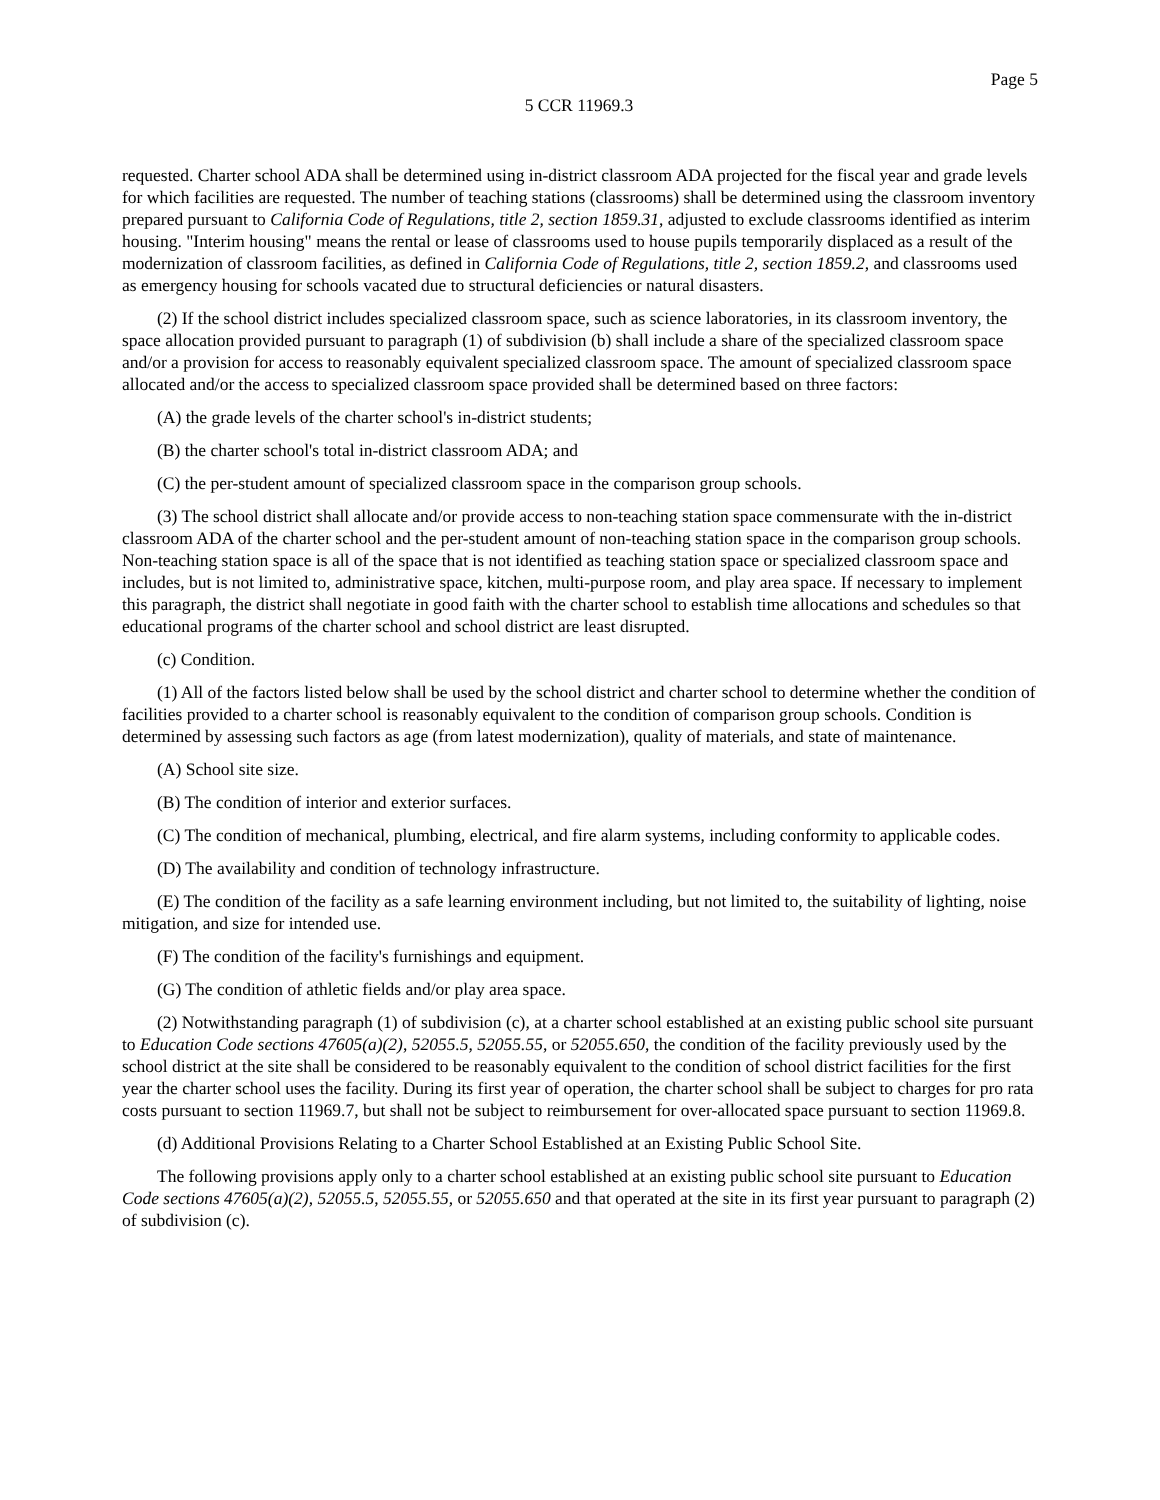Page 5
5 CCR 11969.3
requested. Charter school ADA shall be determined using in-district classroom ADA projected for the fiscal year and grade levels for which facilities are requested. The number of teaching stations (classrooms) shall be determined using the classroom inventory prepared pursuant to California Code of Regulations, title 2, section 1859.31, adjusted to exclude classrooms identified as interim housing. "Interim housing" means the rental or lease of classrooms used to house pupils temporarily displaced as a result of the modernization of classroom facilities, as defined in California Code of Regulations, title 2, section 1859.2, and classrooms used as emergency housing for schools vacated due to structural deficiencies or natural disasters.
(2) If the school district includes specialized classroom space, such as science laboratories, in its classroom inventory, the space allocation provided pursuant to paragraph (1) of subdivision (b) shall include a share of the specialized classroom space and/or a provision for access to reasonably equivalent specialized classroom space. The amount of specialized classroom space allocated and/or the access to specialized classroom space provided shall be determined based on three factors:
(A) the grade levels of the charter school's in-district students;
(B) the charter school's total in-district classroom ADA; and
(C) the per-student amount of specialized classroom space in the comparison group schools.
(3) The school district shall allocate and/or provide access to non-teaching station space commensurate with the in-district classroom ADA of the charter school and the per-student amount of non-teaching station space in the comparison group schools. Non-teaching station space is all of the space that is not identified as teaching station space or specialized classroom space and includes, but is not limited to, administrative space, kitchen, multi-purpose room, and play area space. If necessary to implement this paragraph, the district shall negotiate in good faith with the charter school to establish time allocations and schedules so that educational programs of the charter school and school district are least disrupted.
(c) Condition.
(1) All of the factors listed below shall be used by the school district and charter school to determine whether the condition of facilities provided to a charter school is reasonably equivalent to the condition of comparison group schools. Condition is determined by assessing such factors as age (from latest modernization), quality of materials, and state of maintenance.
(A) School site size.
(B) The condition of interior and exterior surfaces.
(C) The condition of mechanical, plumbing, electrical, and fire alarm systems, including conformity to applicable codes.
(D) The availability and condition of technology infrastructure.
(E) The condition of the facility as a safe learning environment including, but not limited to, the suitability of lighting, noise mitigation, and size for intended use.
(F) The condition of the facility's furnishings and equipment.
(G) The condition of athletic fields and/or play area space.
(2) Notwithstanding paragraph (1) of subdivision (c), at a charter school established at an existing public school site pursuant to Education Code sections 47605(a)(2), 52055.5, 52055.55, or 52055.650, the condition of the facility previously used by the school district at the site shall be considered to be reasonably equivalent to the condition of school district facilities for the first year the charter school uses the facility. During its first year of operation, the charter school shall be subject to charges for pro rata costs pursuant to section 11969.7, but shall not be subject to reimbursement for over-allocated space pursuant to section 11969.8.
(d) Additional Provisions Relating to a Charter School Established at an Existing Public School Site.
The following provisions apply only to a charter school established at an existing public school site pursuant to Education Code sections 47605(a)(2), 52055.5, 52055.55, or 52055.650 and that operated at the site in its first year pursuant to paragraph (2) of subdivision (c).